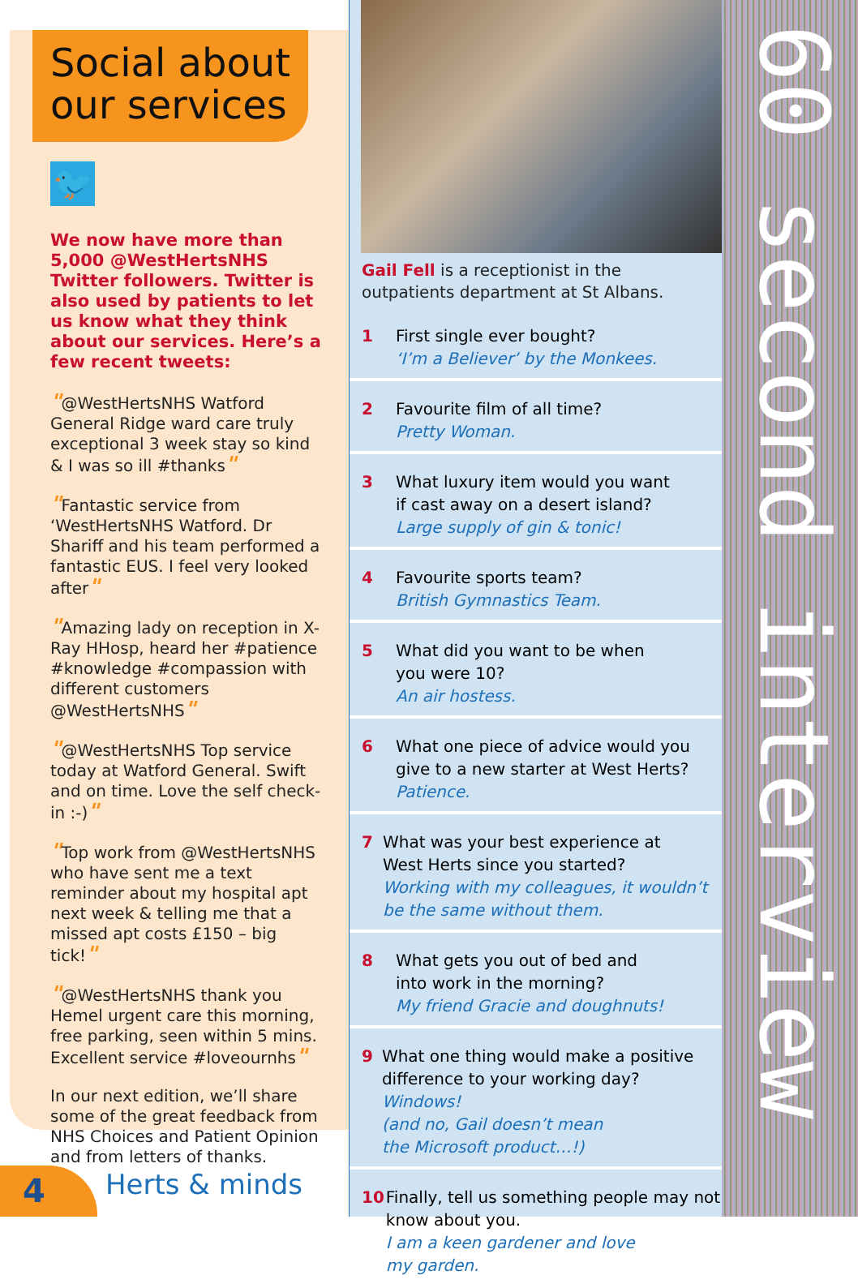Social about our services
🐦
We now have more than 5,000 @WestHertsNHS Twitter followers. Twitter is also used by patients to let us know what they think about our services. Here’s a few recent tweets:
"@WestHertsNHS Watford General Ridge ward care truly exceptional 3 week stay so kind & I was so ill #thanks"
"Fantastic service from ‘WestHertsNHS Watford. Dr Shariff and his team performed a fantastic EUS. I feel very looked after"
"Amazing lady on reception in X-Ray HHosp, heard her #patience #knowledge #compassion with different customers @WestHertsNHS"
"@WestHertsNHS Top service today at Watford General. Swift and on time. Love the self check-in :-)"
"Top work from @WestHertsNHS who have sent me a text reminder about my hospital apt next week & telling me that a missed apt costs £150 – big tick!"
"@WestHertsNHS thank you Hemel urgent care this morning, free parking, seen within 5 mins. Excellent service #loveournhs"
In our next edition, we’ll share some of the great feedback from NHS Choices and Patient Opinion and from letters of thanks.
4 Herts & minds
Gail Fell is a receptionist in the outpatients department at St Albans.
1 First single ever bought?
‘I’m a Believer’ by the Monkees.
2 Favourite film of all time?
Pretty Woman.
3 What luxury item would you want
if cast away on a desert island?
Large supply of gin & tonic!
4 Favourite sports team?
British Gymnastics Team.
5 What did you want to be when
you were 10?
An air hostess.
6 What one piece of advice would you
give to a new starter at West Herts?
Patience.
7 What was your best experience at
West Herts since you started?
Working with my colleagues, it wouldn’t be the same without them.
8 What gets you out of bed and
into work in the morning?
My friend Gracie and doughnuts!
9 What one thing would make a positive difference to your working day?
Windows!
(and no, Gail doesn’t mean
the Microsoft product…!)
10 Finally, tell us something people may not know about you.
I am a keen gardener and love
my garden.
60 second interview